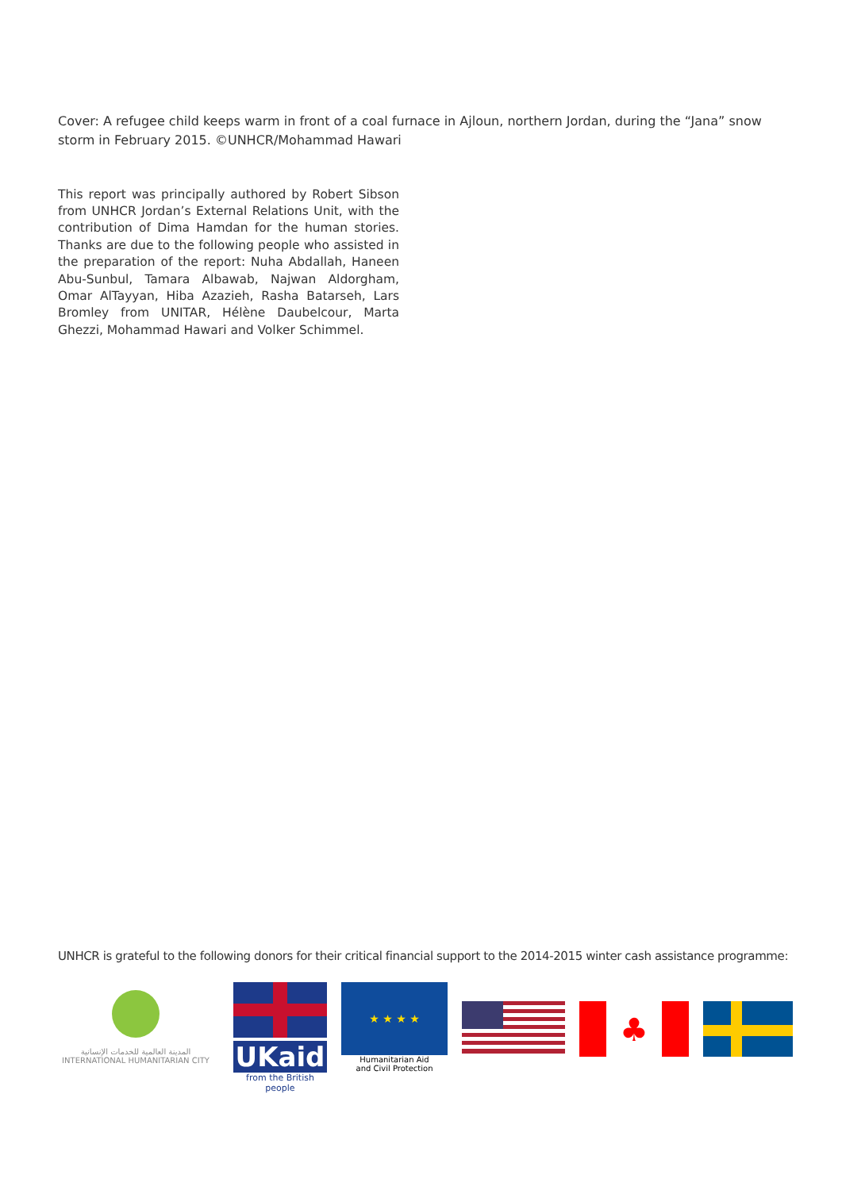Cover: A refugee child keeps warm in front of a coal furnace in Ajloun, northern Jordan, during the “Jana” snow storm in February 2015. ©UNHCR/Mohammad Hawari
This report was principally authored by Robert Sibson from UNHCR Jordan’s External Relations Unit, with the contribution of Dima Hamdan for the human stories. Thanks are due to the following people who assisted in the preparation of the report: Nuha Abdallah, Haneen Abu-Sunbul, Tamara Albawab, Najwan Aldorgham, Omar AlTayyan, Hiba Azazieh, Rasha Batarseh, Lars Bromley from UNITAR, Hélène Daubelcour, Marta Ghezzi, Mohammad Hawari and Volker Schimmel.
UNHCR is grateful to the following donors for their critical financial support to the 2014-2015 winter cash assistance programme:
المدينة العالمية للخدمات الإنسانية
INTERNATIONAL HUMANITARIAN CITY
UKaid
from the British people
★ ★ ★ ★
Humanitarian Aid
and Civil Protection
♣